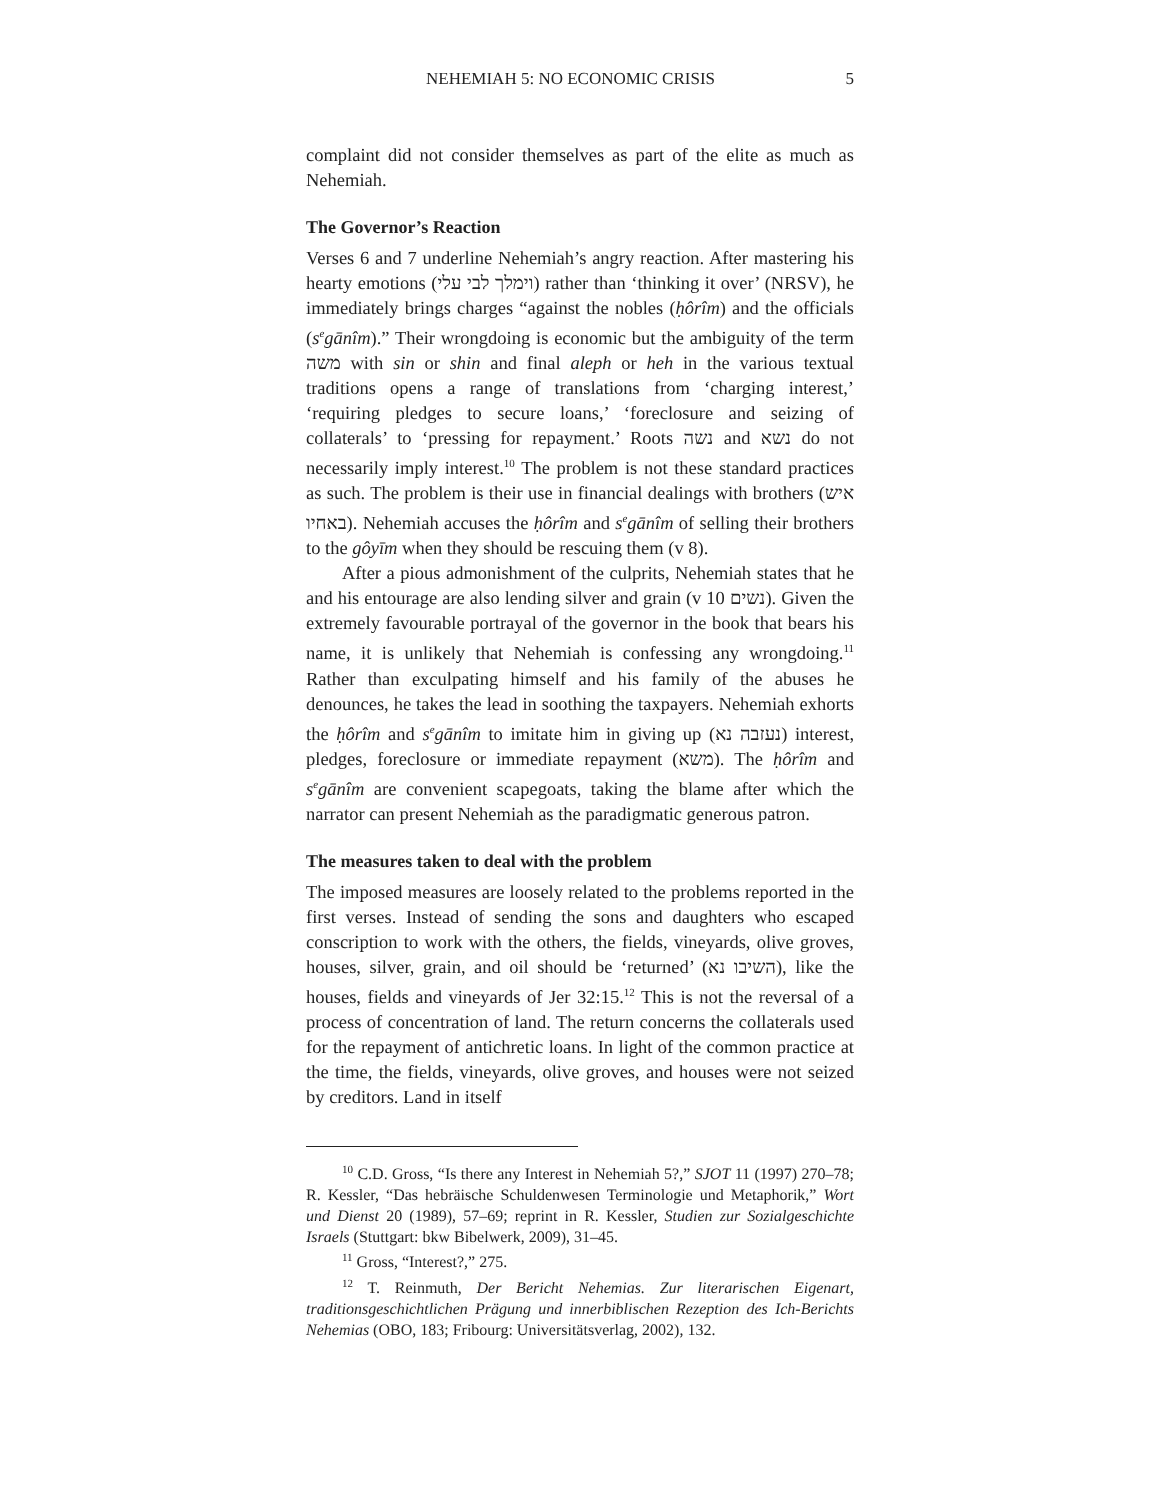NEHEMIAH 5: NO ECONOMIC CRISIS 5
complaint did not consider themselves as part of the elite as much as Nehemiah.
The Governor’s Reaction
Verses 6 and 7 underline Nehemiah’s angry reaction. After mastering his hearty emotions (וימלך לבי עלי) rather than ‘thinking it over’ (NRSV), he immediately brings charges “against the nobles (ḥôrîm) and the officials (s<sup>e</sup>gānîm).” Their wrongdoing is economic but the ambiguity of the term משה with sin or shin and final aleph or heh in the various textual traditions opens a range of translations from ‘charging interest,’ ‘requiring pledges to secure loans,’ ‘foreclosure and seizing of collaterals’ to ‘pressing for repayment.’ Roots נשה and נשא do not necessarily imply interest.<sup>10</sup> The problem is not these standard practices as such. The problem is their use in financial dealings with brothers (איש באחיו). Nehemiah accuses the ḥôrîm and s<sup>e</sup>gānîm of selling their brothers to the gôyīm when they should be rescuing them (v 8).
After a pious admonishment of the culprits, Nehemiah states that he and his entourage are also lending silver and grain (v 10 נשים). Given the extremely favourable portrayal of the governor in the book that bears his name, it is unlikely that Nehemiah is confessing any wrongdoing.<sup>11</sup> Rather than exculpating himself and his family of the abuses he denounces, he takes the lead in soothing the taxpayers. Nehemiah exhorts the ḥôrîm and s<sup>e</sup>gānîm to imitate him in giving up (נעזבה נא) interest, pledges, foreclosure or immediate repayment (משא). The ḥôrîm and s<sup>e</sup>gānîm are convenient scapegoats, taking the blame after which the narrator can present Nehemiah as the paradigmatic generous patron.
The measures taken to deal with the problem
The imposed measures are loosely related to the problems reported in the first verses. Instead of sending the sons and daughters who escaped conscription to work with the others, the fields, vineyards, olive groves, houses, silver, grain, and oil should be ‘returned’ (השיבו נא), like the houses, fields and vineyards of Jer 32:15.<sup>12</sup> This is not the reversal of a process of concentration of land. The return concerns the collaterals used for the repayment of antichretic loans. In light of the common practice at the time, the fields, vineyards, olive groves, and houses were not seized by creditors. Land in itself
<sup>10</sup> C.D. Gross, “Is there any Interest in Nehemiah 5?,” SJOT 11 (1997) 270–78; R. Kessler, “Das hebräische Schuldenwesen Terminologie und Metaphorik,” Wort und Dienst 20 (1989), 57–69; reprint in R. Kessler, Studien zur Sozialgeschichte Israels (Stuttgart: bkw Bibelwerk, 2009), 31–45.
<sup>11</sup> Gross, “Interest?,” 275.
<sup>12</sup> T. Reinmuth, Der Bericht Nehemias. Zur literarischen Eigenart, traditionsgeschichtlichen Prägung und innerbiblischen Rezeption des Ich-Berichts Nehemias (OBO, 183; Fribourg: Universitätsverlag, 2002), 132.